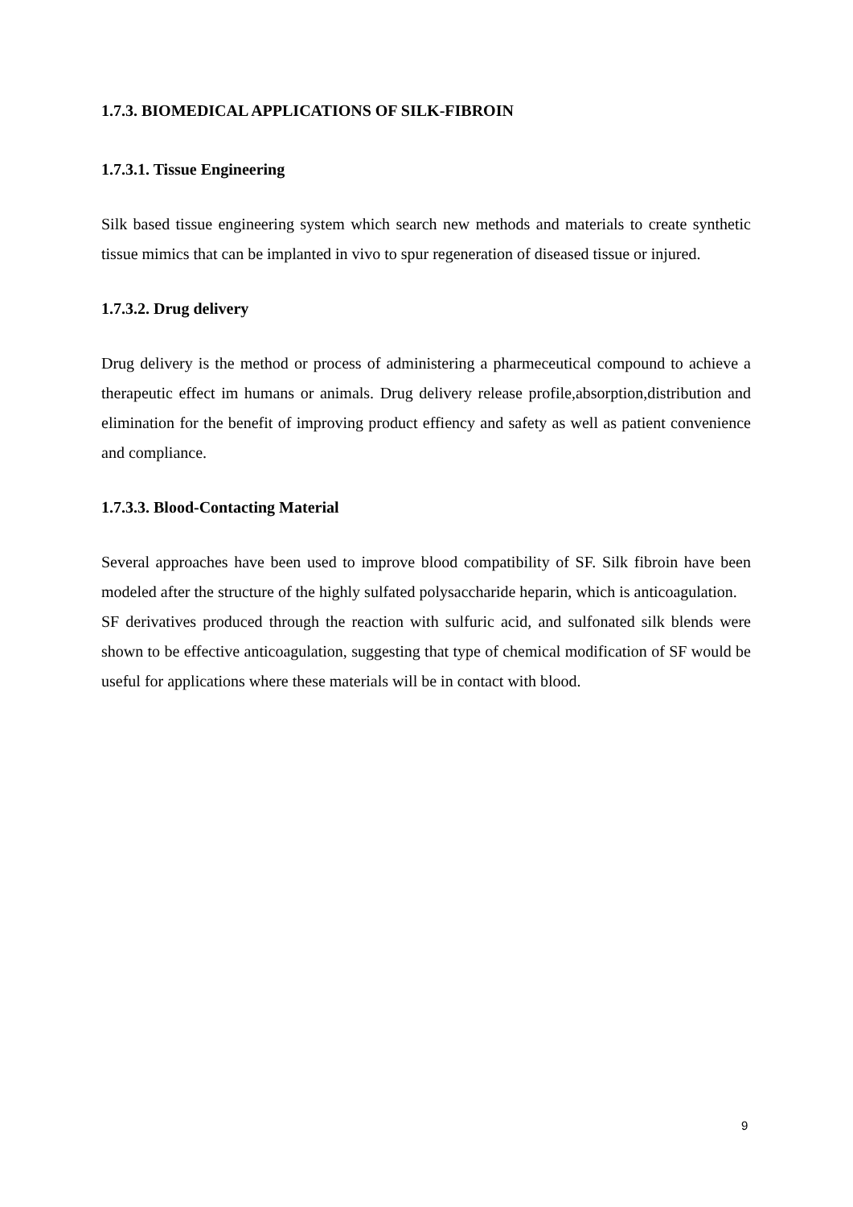1.7.3. BIOMEDICAL APPLICATIONS OF SILK-FIBROIN
1.7.3.1. Tissue Engineering
Silk based tissue engineering system which search new methods and materials to create synthetic tissue mimics that can be implanted in vivo to spur regeneration of diseased tissue or injured.
1.7.3.2. Drug delivery
Drug delivery is the method or process of administering a pharmeceutical compound to achieve a therapeutic effect im humans or animals. Drug delivery release profile,absorption,distribution and elimination for the benefit of improving product effiency and safety as well as patient convenience and compliance.
1.7.3.3. Blood-Contacting Material
Several approaches have been used to improve blood compatibility of SF. Silk fibroin have been modeled after the structure of the highly sulfated polysaccharide heparin, which is anticoagulation.
SF derivatives produced through the reaction with sulfuric acid, and sulfonated silk blends were shown to be effective anticoagulation, suggesting that type of chemical modification of SF would be useful for applications where these materials will be in contact with blood.
9